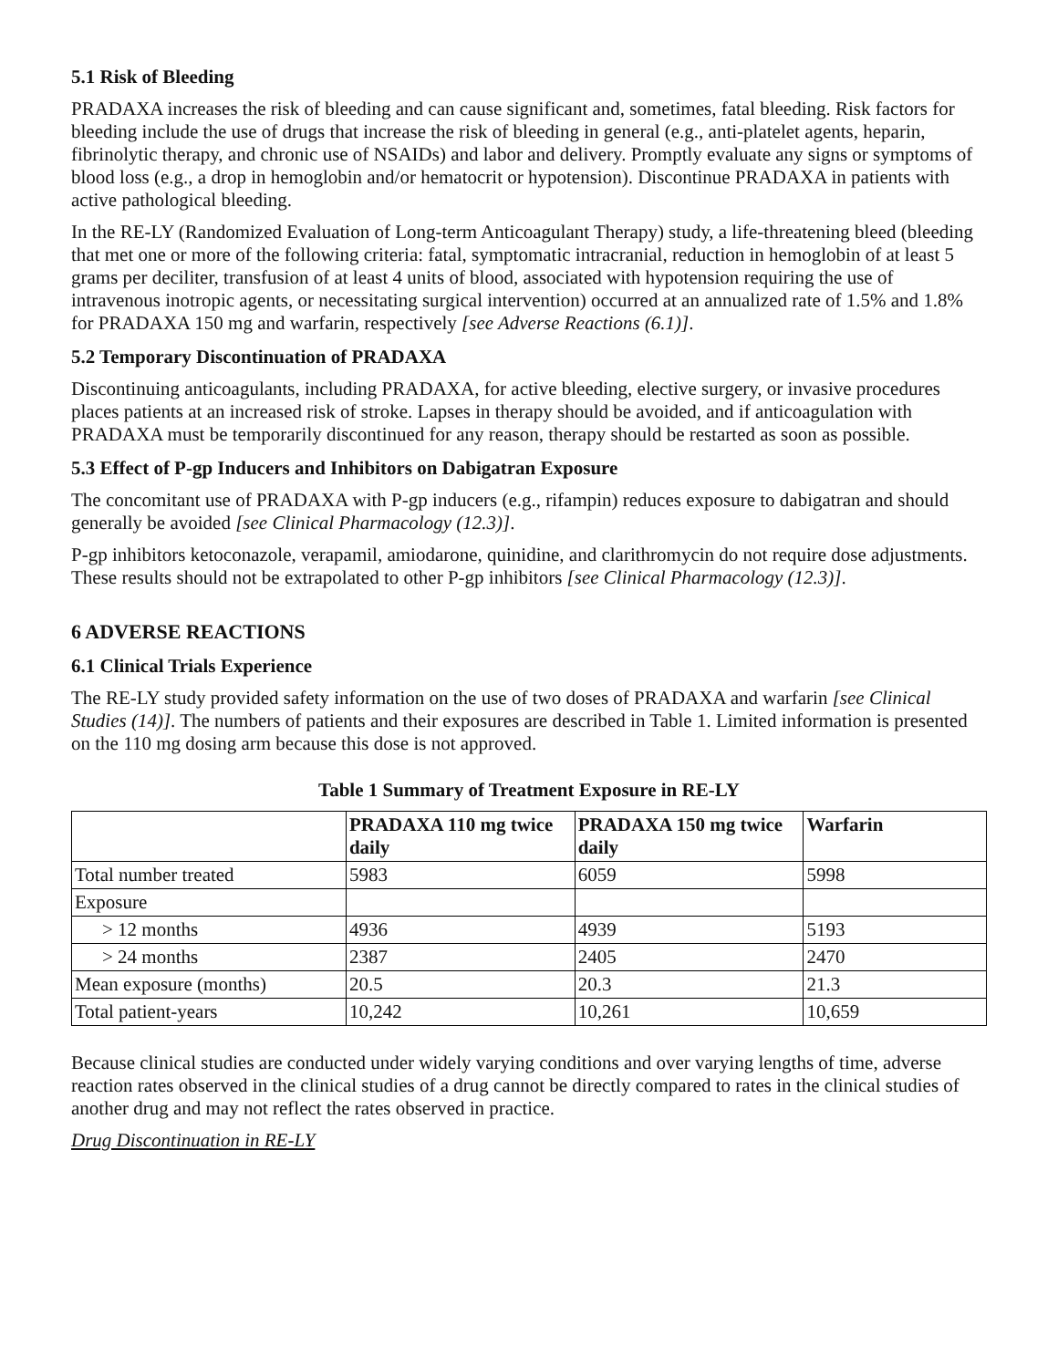5.1 Risk of Bleeding
PRADAXA increases the risk of bleeding and can cause significant and, sometimes, fatal bleeding. Risk factors for bleeding include the use of drugs that increase the risk of bleeding in general (e.g., anti-platelet agents, heparin, fibrinolytic therapy, and chronic use of NSAIDs) and labor and delivery. Promptly evaluate any signs or symptoms of blood loss (e.g., a drop in hemoglobin and/or hematocrit or hypotension). Discontinue PRADAXA in patients with active pathological bleeding.
In the RE-LY (Randomized Evaluation of Long-term Anticoagulant Therapy) study, a life-threatening bleed (bleeding that met one or more of the following criteria: fatal, symptomatic intracranial, reduction in hemoglobin of at least 5 grams per deciliter, transfusion of at least 4 units of blood, associated with hypotension requiring the use of intravenous inotropic agents, or necessitating surgical intervention) occurred at an annualized rate of 1.5% and 1.8% for PRADAXA 150 mg and warfarin, respectively [see Adverse Reactions (6.1)].
5.2 Temporary Discontinuation of PRADAXA
Discontinuing anticoagulants, including PRADAXA, for active bleeding, elective surgery, or invasive procedures places patients at an increased risk of stroke. Lapses in therapy should be avoided, and if anticoagulation with PRADAXA must be temporarily discontinued for any reason, therapy should be restarted as soon as possible.
5.3 Effect of P-gp Inducers and Inhibitors on Dabigatran Exposure
The concomitant use of PRADAXA with P-gp inducers (e.g., rifampin) reduces exposure to dabigatran and should generally be avoided [see Clinical Pharmacology (12.3)].
P-gp inhibitors ketoconazole, verapamil, amiodarone, quinidine, and clarithromycin do not require dose adjustments. These results should not be extrapolated to other P-gp inhibitors [see Clinical Pharmacology (12.3)].
6 ADVERSE REACTIONS
6.1 Clinical Trials Experience
The RE-LY study provided safety information on the use of two doses of PRADAXA and warfarin [see Clinical Studies (14)]. The numbers of patients and their exposures are described in Table 1. Limited information is presented on the 110 mg dosing arm because this dose is not approved.
Table 1 Summary of Treatment Exposure in RE-LY
| | PRADAXA 110 mg twice daily | PRADAXA 150 mg twice daily | Warfarin |
| --- | --- | --- | --- |
| Total number treated | 5983 | 6059 | 5998 |
| Exposure | | | |
| > 12 months | 4936 | 4939 | 5193 |
| > 24 months | 2387 | 2405 | 2470 |
| Mean exposure (months) | 20.5 | 20.3 | 21.3 |
| Total patient-years | 10,242 | 10,261 | 10,659 |
Because clinical studies are conducted under widely varying conditions and over varying lengths of time, adverse reaction rates observed in the clinical studies of a drug cannot be directly compared to rates in the clinical studies of another drug and may not reflect the rates observed in practice.
Drug Discontinuation in RE-LY